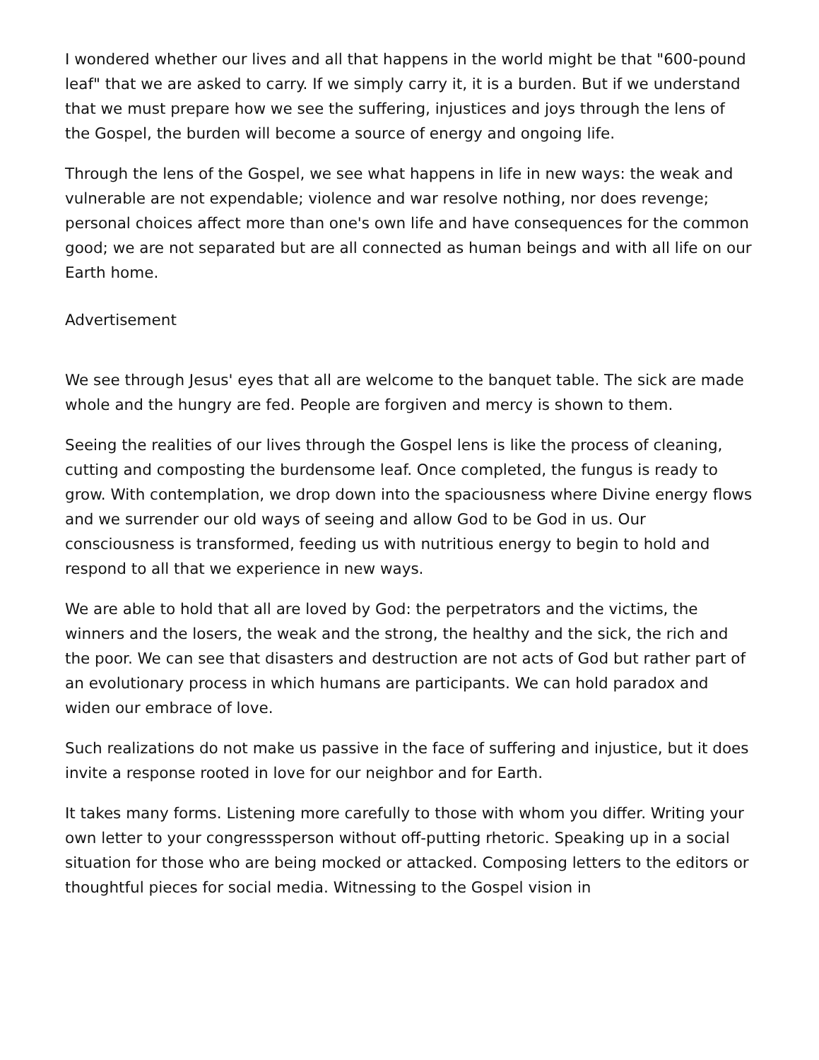I wondered whether our lives and all that happens in the world might be that "600-pound leaf" that we are asked to carry. If we simply carry it, it is a burden. But if we understand that we must prepare how we see the suffering, injustices and joys through the lens of the Gospel, the burden will become a source of energy and ongoing life.
Through the lens of the Gospel, we see what happens in life in new ways: the weak and vulnerable are not expendable; violence and war resolve nothing, nor does revenge; personal choices affect more than one's own life and have consequences for the common good; we are not separated but are all connected as human beings and with all life on our Earth home.
Advertisement
We see through Jesus' eyes that all are welcome to the banquet table. The sick are made whole and the hungry are fed. People are forgiven and mercy is shown to them.
Seeing the realities of our lives through the Gospel lens is like the process of cleaning, cutting and composting the burdensome leaf. Once completed, the fungus is ready to grow. With contemplation, we drop down into the spaciousness where Divine energy flows and we surrender our old ways of seeing and allow God to be God in us. Our consciousness is transformed, feeding us with nutritious energy to begin to hold and respond to all that we experience in new ways.
We are able to hold that all are loved by God: the perpetrators and the victims, the winners and the losers, the weak and the strong, the healthy and the sick, the rich and the poor. We can see that disasters and destruction are not acts of God but rather part of an evolutionary process in which humans are participants. We can hold paradox and widen our embrace of love.
Such realizations do not make us passive in the face of suffering and injustice, but it does invite a response rooted in love for our neighbor and for Earth.
It takes many forms. Listening more carefully to those with whom you differ. Writing your own letter to your congresssperson without off-putting rhetoric. Speaking up in a social situation for those who are being mocked or attacked. Composing letters to the editors or thoughtful pieces for social media. Witnessing to the Gospel vision in